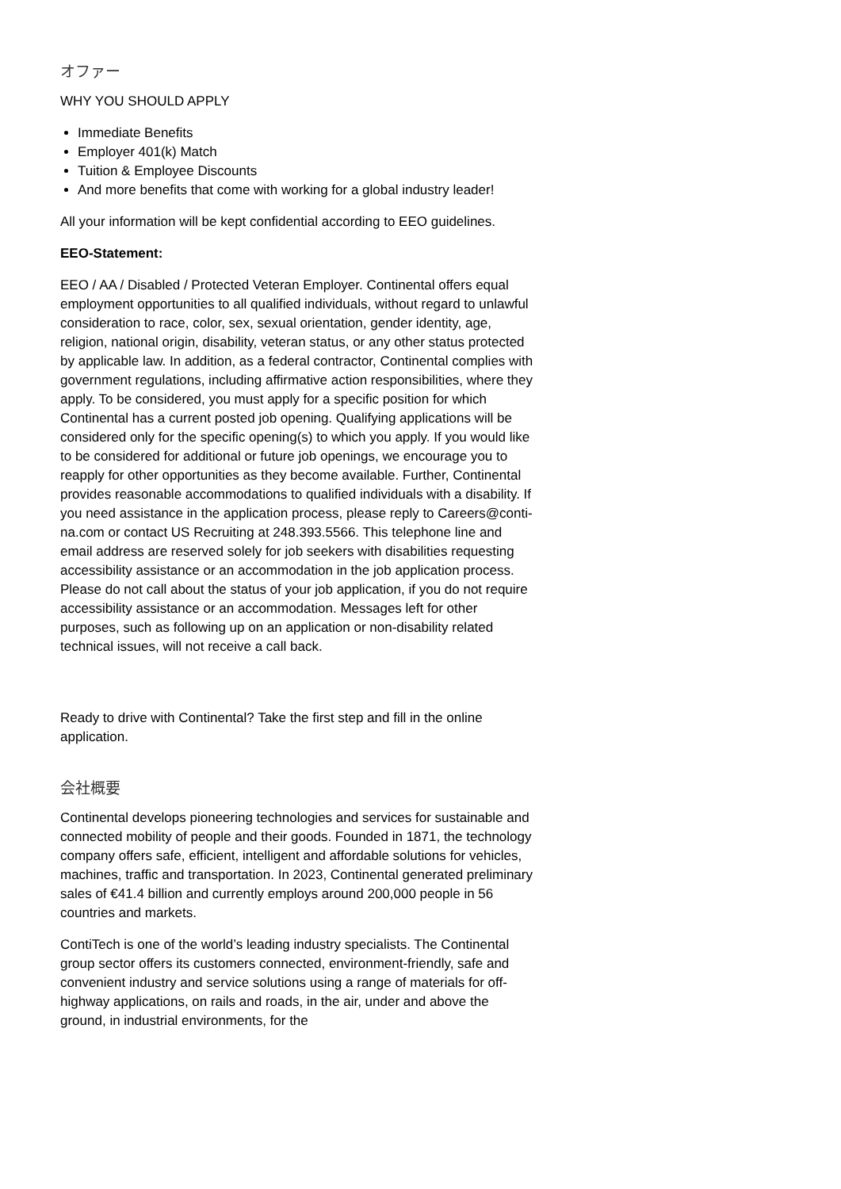オファー
WHY YOU SHOULD APPLY
Immediate Benefits
Employer 401(k) Match
Tuition & Employee Discounts
And more benefits that come with working for a global industry leader!
All your information will be kept confidential according to EEO guidelines.
EEO-Statement:
EEO / AA / Disabled / Protected Veteran Employer. Continental offers equal employment opportunities to all qualified individuals, without regard to unlawful consideration to race, color, sex, sexual orientation, gender identity, age, religion, national origin, disability, veteran status, or any other status protected by applicable law. In addition, as a federal contractor, Continental complies with government regulations, including affirmative action responsibilities, where they apply. To be considered, you must apply for a specific position for which Continental has a current posted job opening. Qualifying applications will be considered only for the specific opening(s) to which you apply. If you would like to be considered for additional or future job openings, we encourage you to reapply for other opportunities as they become available. Further, Continental provides reasonable accommodations to qualified individuals with a disability. If you need assistance in the application process, please reply to Careers@conti-na.com or contact US Recruiting at 248.393.5566. This telephone line and email address are reserved solely for job seekers with disabilities requesting accessibility assistance or an accommodation in the job application process. Please do not call about the status of your job application, if you do not require accessibility assistance or an accommodation. Messages left for other purposes, such as following up on an application or non-disability related technical issues, will not receive a call back.
Ready to drive with Continental? Take the first step and fill in the online application.
会社概要
Continental develops pioneering technologies and services for sustainable and connected mobility of people and their goods. Founded in 1871, the technology company offers safe, efficient, intelligent and affordable solutions for vehicles, machines, traffic and transportation. In 2023, Continental generated preliminary sales of €41.4 billion and currently employs around 200,000 people in 56 countries and markets.
ContiTech is one of the world’s leading industry specialists. The Continental group sector offers its customers connected, environment-friendly, safe and convenient industry and service solutions using a range of materials for off-highway applications, on rails and roads, in the air, under and above the ground, in industrial environments, for the